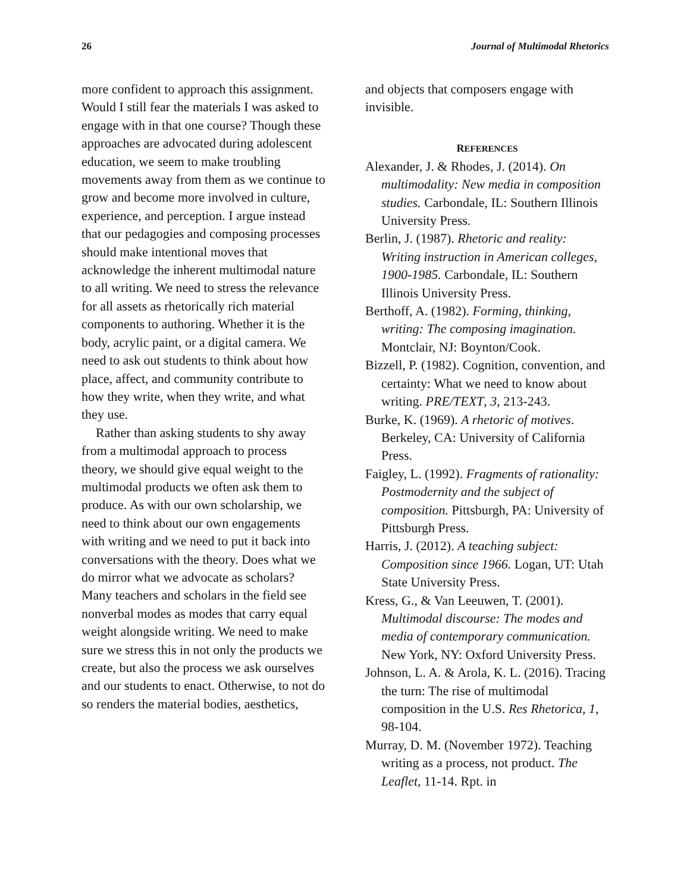26 Journal of Multimodal Rhetorics
more confident to approach this assignment. Would I still fear the materials I was asked to engage with in that one course? Though these approaches are advocated during adolescent education, we seem to make troubling movements away from them as we continue to grow and become more involved in culture, experience, and perception. I argue instead that our pedagogies and composing processes should make intentional moves that acknowledge the inherent multimodal nature to all writing. We need to stress the relevance for all assets as rhetorically rich material components to authoring. Whether it is the body, acrylic paint, or a digital camera. We need to ask out students to think about how place, affect, and community contribute to how they write, when they write, and what they use.
Rather than asking students to shy away from a multimodal approach to process theory, we should give equal weight to the multimodal products we often ask them to produce. As with our own scholarship, we need to think about our own engagements with writing and we need to put it back into conversations with the theory. Does what we do mirror what we advocate as scholars? Many teachers and scholars in the field see nonverbal modes as modes that carry equal weight alongside writing. We need to make sure we stress this in not only the products we create, but also the process we ask ourselves and our students to enact. Otherwise, to not do so renders the material bodies, aesthetics,
and objects that composers engage with invisible.
REFERENCES
Alexander, J. & Rhodes, J. (2014). On multimodality: New media in composition studies. Carbondale, IL: Southern Illinois University Press.
Berlin, J. (1987). Rhetoric and reality: Writing instruction in American colleges, 1900-1985. Carbondale, IL: Southern Illinois University Press.
Berthoff, A. (1982). Forming, thinking, writing: The composing imagination. Montclair, NJ: Boynton/Cook.
Bizzell, P. (1982). Cognition, convention, and certainty: What we need to know about writing. PRE/TEXT, 3, 213-243.
Burke, K. (1969). A rhetoric of motives. Berkeley, CA: University of California Press.
Faigley, L. (1992). Fragments of rationality: Postmodernity and the subject of composition. Pittsburgh, PA: University of Pittsburgh Press.
Harris, J. (2012). A teaching subject: Composition since 1966. Logan, UT: Utah State University Press.
Kress, G., & Van Leeuwen, T. (2001). Multimodal discourse: The modes and media of contemporary communication. New York, NY: Oxford University Press.
Johnson, L. A. & Arola, K. L. (2016). Tracing the turn: The rise of multimodal composition in the U.S. Res Rhetorica, 1, 98-104.
Murray, D. M. (November 1972). Teaching writing as a process, not product. The Leaflet, 11-14. Rpt. in